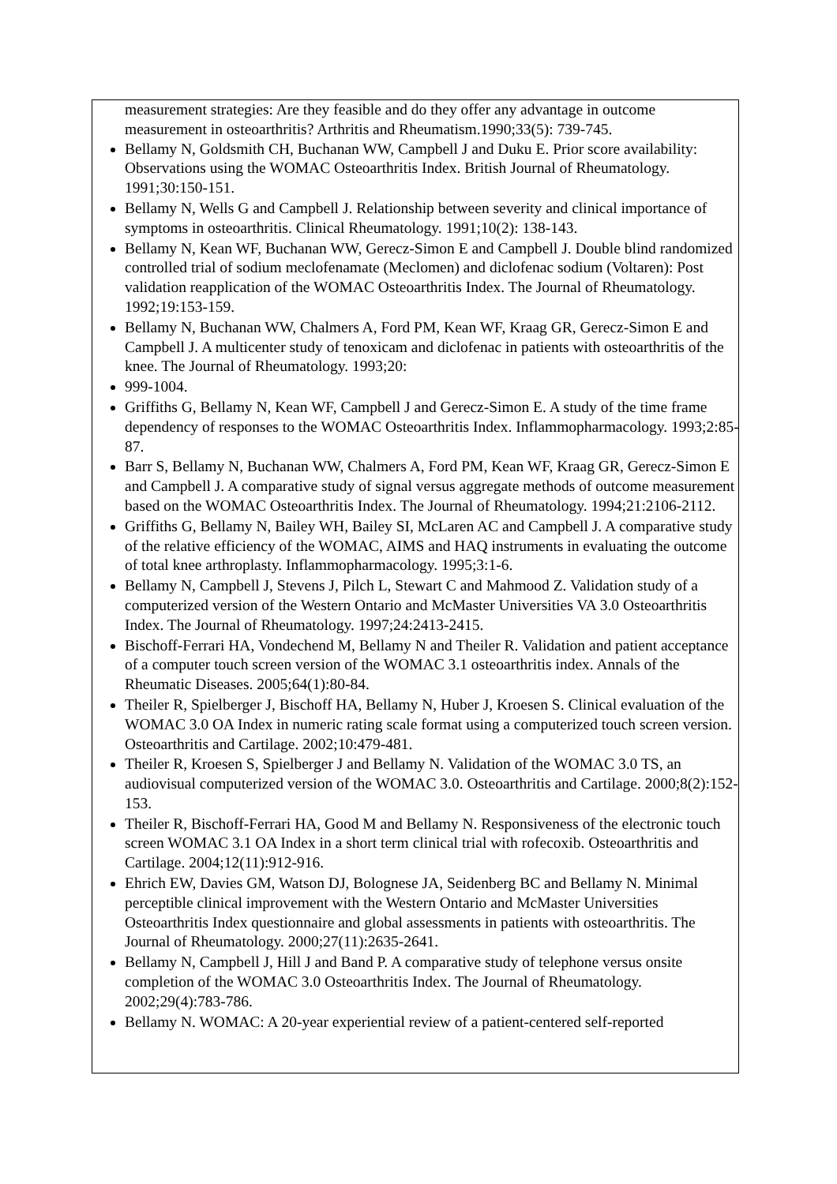measurement strategies: Are they feasible and do they offer any advantage in outcome measurement in osteoarthritis? Arthritis and Rheumatism.1990;33(5): 739-745.
Bellamy N, Goldsmith CH, Buchanan WW, Campbell J and Duku E. Prior score availability: Observations using the WOMAC Osteoarthritis Index. British Journal of Rheumatology. 1991;30:150-151.
Bellamy N, Wells G and Campbell J. Relationship between severity and clinical importance of symptoms in osteoarthritis. Clinical Rheumatology. 1991;10(2): 138-143.
Bellamy N, Kean WF, Buchanan WW, Gerecz-Simon E and Campbell J. Double blind randomized controlled trial of sodium meclofenamate (Meclomen) and diclofenac sodium (Voltaren): Post validation reapplication of the WOMAC Osteoarthritis Index. The Journal of Rheumatology. 1992;19:153-159.
Bellamy N, Buchanan WW, Chalmers A, Ford PM, Kean WF, Kraag GR, Gerecz-Simon E and Campbell J. A multicenter study of tenoxicam and diclofenac in patients with osteoarthritis of the knee. The Journal of Rheumatology. 1993;20:
999-1004.
Griffiths G, Bellamy N, Kean WF, Campbell J and Gerecz-Simon E. A study of the time frame dependency of responses to the WOMAC Osteoarthritis Index. Inflammopharmacology. 1993;2:85-87.
Barr S, Bellamy N, Buchanan WW, Chalmers A, Ford PM, Kean WF, Kraag GR, Gerecz-Simon E and Campbell J. A comparative study of signal versus aggregate methods of outcome measurement based on the WOMAC Osteoarthritis Index. The Journal of Rheumatology. 1994;21:2106-2112.
Griffiths G, Bellamy N, Bailey WH, Bailey SI, McLaren AC and Campbell J. A comparative study of the relative efficiency of the WOMAC, AIMS and HAQ instruments in evaluating the outcome of total knee arthroplasty. Inflammopharmacology. 1995;3:1-6.
Bellamy N, Campbell J, Stevens J, Pilch L, Stewart C and Mahmood Z. Validation study of a computerized version of the Western Ontario and McMaster Universities VA 3.0 Osteoarthritis Index. The Journal of Rheumatology. 1997;24:2413-2415.
Bischoff-Ferrari HA, Vondechend M, Bellamy N and Theiler R. Validation and patient acceptance of a computer touch screen version of the WOMAC 3.1 osteoarthritis index. Annals of the Rheumatic Diseases. 2005;64(1):80-84.
Theiler R, Spielberger J, Bischoff HA, Bellamy N, Huber J, Kroesen S. Clinical evaluation of the WOMAC 3.0 OA Index in numeric rating scale format using a computerized touch screen version. Osteoarthritis and Cartilage. 2002;10:479-481.
Theiler R, Kroesen S, Spielberger J and Bellamy N. Validation of the WOMAC 3.0 TS, an audiovisual computerized version of the WOMAC 3.0. Osteoarthritis and Cartilage. 2000;8(2):152-153.
Theiler R, Bischoff-Ferrari HA, Good M and Bellamy N. Responsiveness of the electronic touch screen WOMAC 3.1 OA Index in a short term clinical trial with rofecoxib. Osteoarthritis and Cartilage. 2004;12(11):912-916.
Ehrich EW, Davies GM, Watson DJ, Bolognese JA, Seidenberg BC and Bellamy N. Minimal perceptible clinical improvement with the Western Ontario and McMaster Universities Osteoarthritis Index questionnaire and global assessments in patients with osteoarthritis. The Journal of Rheumatology. 2000;27(11):2635-2641.
Bellamy N, Campbell J, Hill J and Band P. A comparative study of telephone versus onsite completion of the WOMAC 3.0 Osteoarthritis Index. The Journal of Rheumatology. 2002;29(4):783-786.
Bellamy N. WOMAC: A 20-year experiential review of a patient-centered self-reported